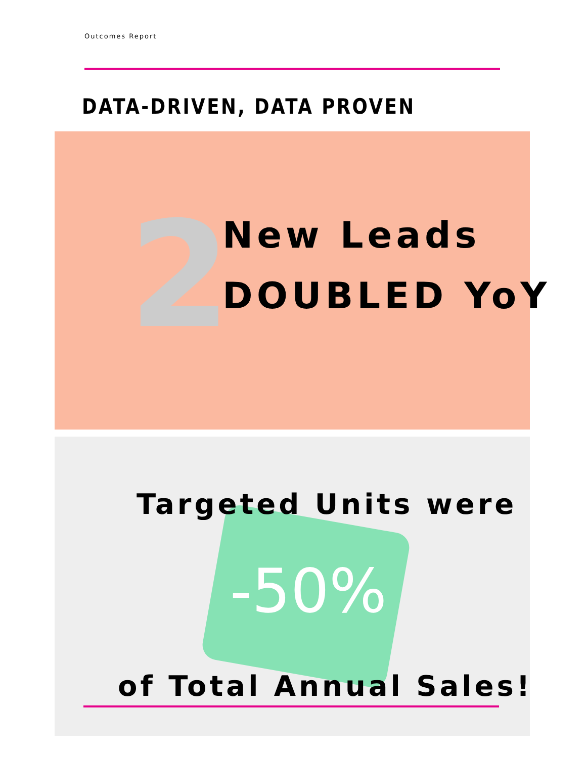Outcomes Report
DATA-DRIVEN, DATA PROVEN
2
New Leads
DOUBLED YoY
Targeted Units were
-50%
of Total Annual Sales!